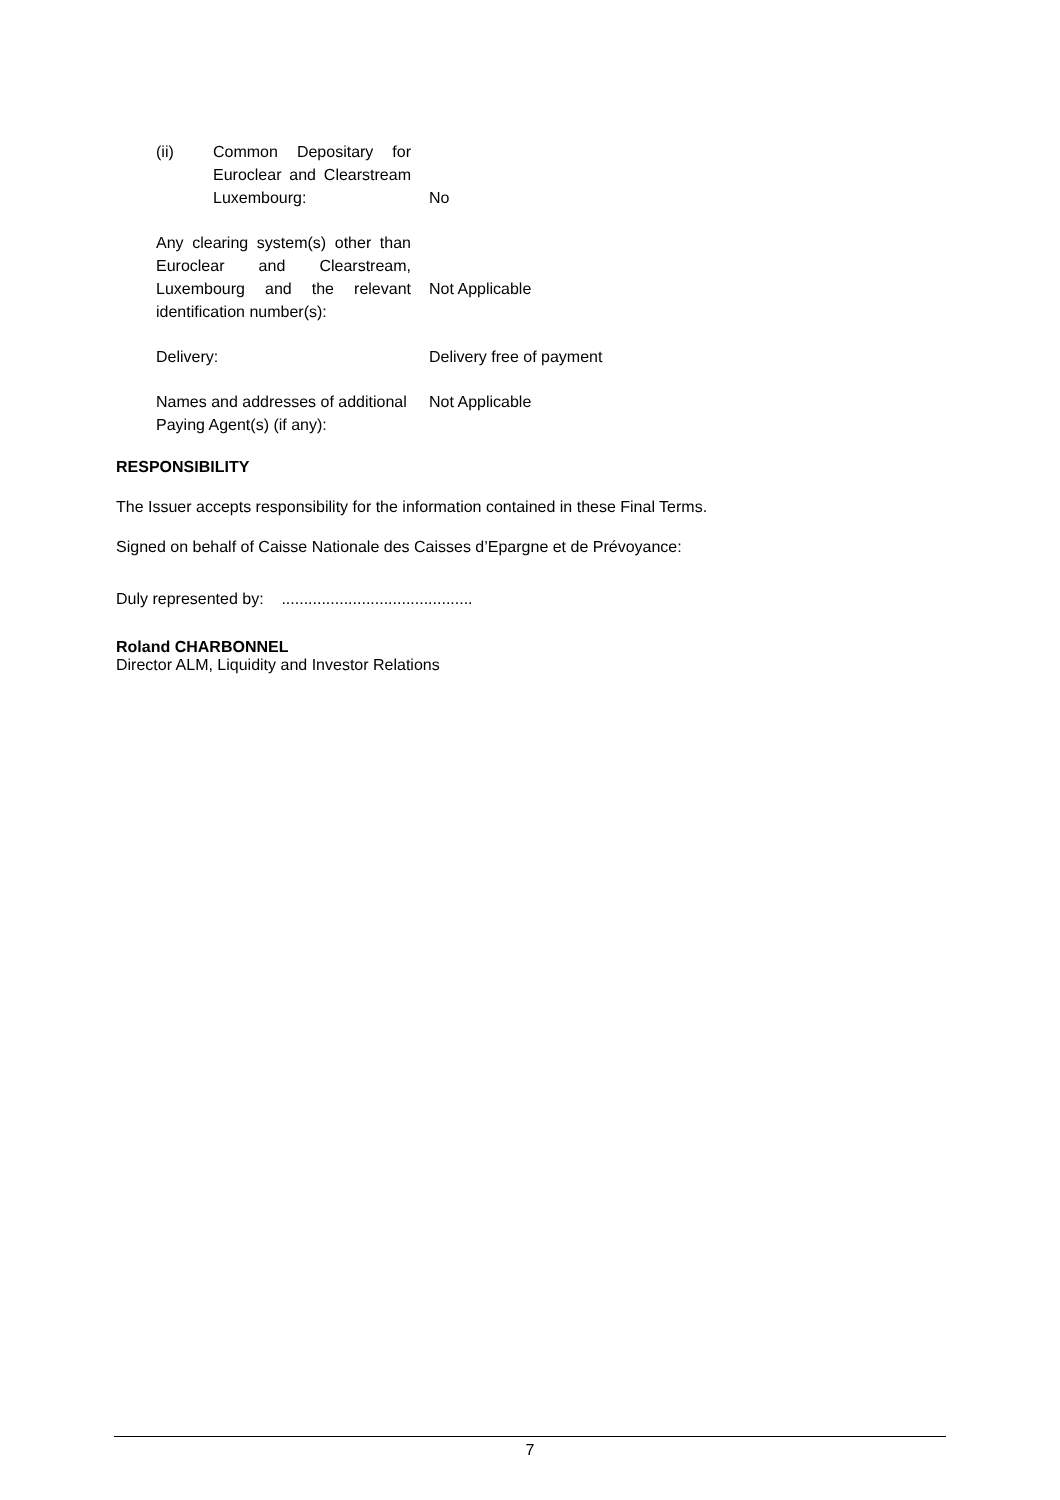| (ii) Common Depositary for Euroclear and Clearstream Luxembourg: | No |
| Any clearing system(s) other than Euroclear and Clearstream, Luxembourg and the relevant identification number(s): | Not Applicable |
| Delivery: | Delivery free of payment |
| Names and addresses of additional Paying Agent(s) (if any): | Not Applicable |
RESPONSIBILITY
The Issuer accepts responsibility for the information contained in these Final Terms.
Signed on behalf of Caisse Nationale des Caisses d’Epargne et de Prévoyance:
Duly represented by: ...........................................
Roland CHARBONNEL
Director ALM, Liquidity and Investor Relations
7